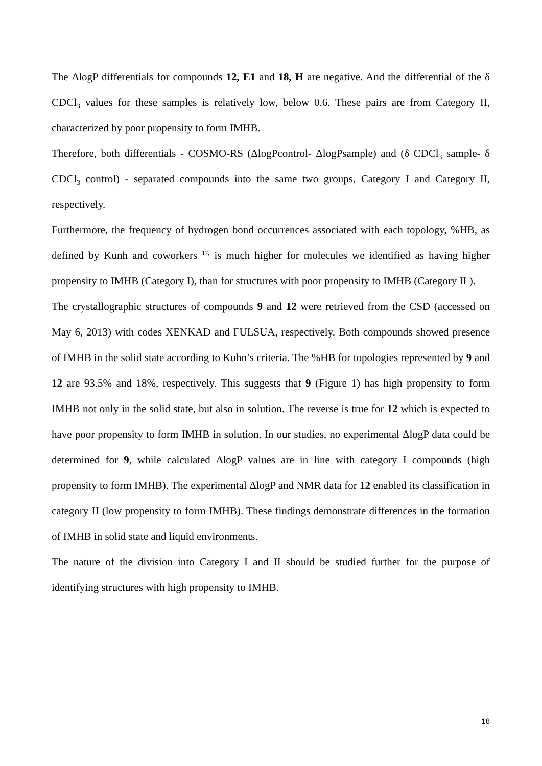The ΔlogP differentials for compounds 12, E1 and 18, H are negative. And the differential of the δ CDCl<sub>3</sub> values for these samples is relatively low, below 0.6. These pairs are from Category II, characterized by poor propensity to form IMHB.
Therefore, both differentials - COSMO-RS (ΔlogPcontrol- ΔlogPsample) and (δ CDCl<sub>3</sub> sample- δ CDCl<sub>3</sub> control) - separated compounds into the same two groups, Category I and Category II, respectively.
Furthermore, the frequency of hydrogen bond occurrences associated with each topology, %HB, as defined by Kunh and coworkers <sup>17,</sup> is much higher for molecules we identified as having higher propensity to IMHB (Category I), than for structures with poor propensity to IMHB (Category II ).
The crystallographic structures of compounds 9 and 12 were retrieved from the CSD (accessed on May 6, 2013) with codes XENKAD and FULSUA, respectively. Both compounds showed presence of IMHB in the solid state according to Kuhn’s criteria. The %HB for topologies represented by 9 and 12 are 93.5% and 18%, respectively. This suggests that 9 (Figure 1) has high propensity to form IMHB not only in the solid state, but also in solution. The reverse is true for 12 which is expected to have poor propensity to form IMHB in solution. In our studies, no experimental ΔlogP data could be determined for 9, while calculated ΔlogP values are in line with category I compounds (high propensity to form IMHB). The experimental ΔlogP and NMR data for 12 enabled its classification in category II (low propensity to form IMHB). These findings demonstrate differences in the formation of IMHB in solid state and liquid environments.
The nature of the division into Category I and II should be studied further for the purpose of identifying structures with high propensity to IMHB.
18